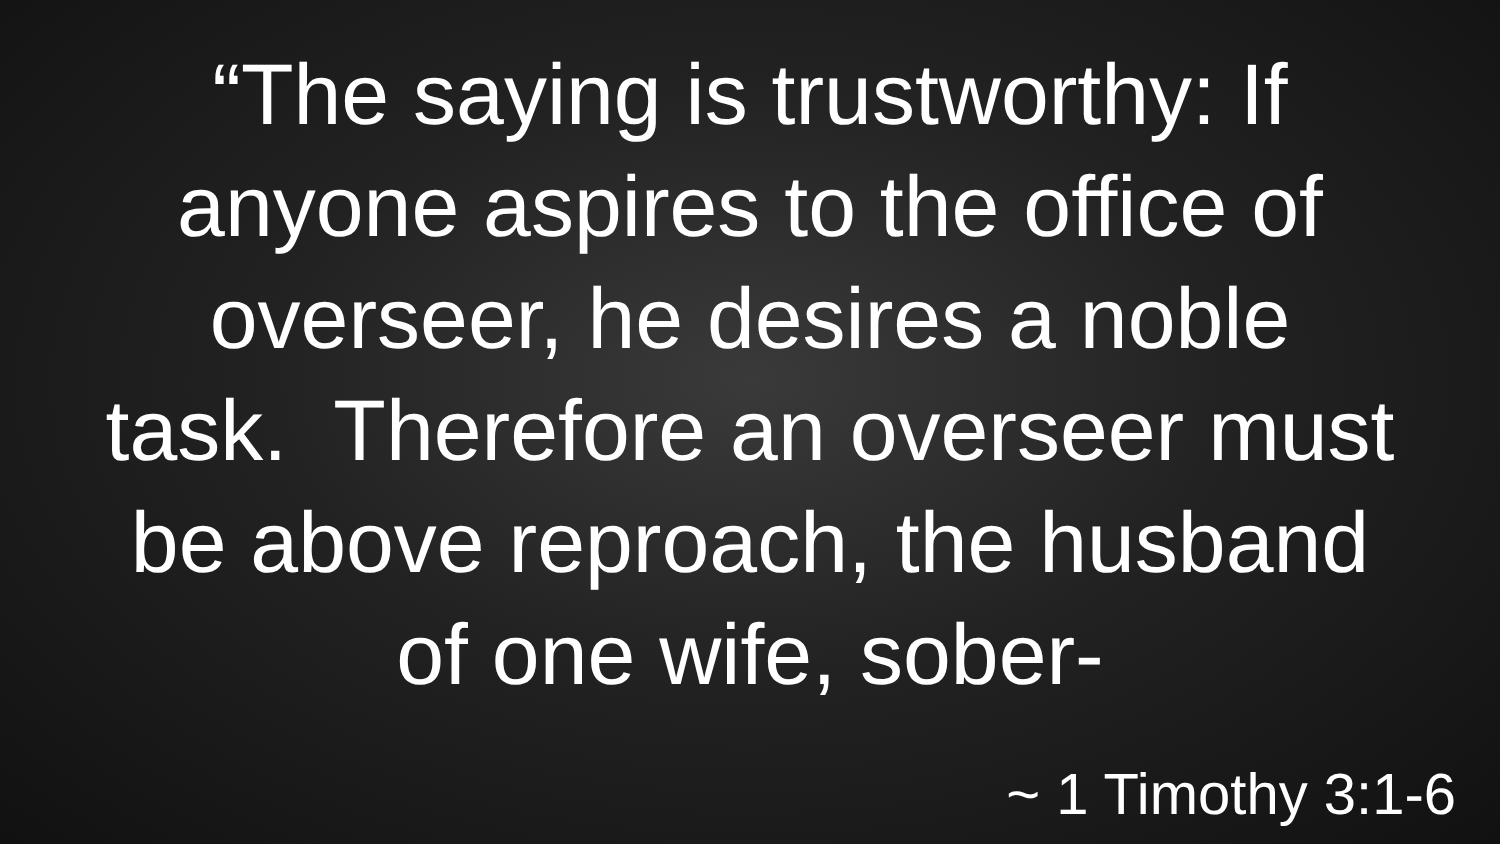“The saying is trustworthy: If anyone aspires to the office of overseer, he desires a noble task. Therefore an overseer must be above reproach, the husband of one wife, sober-
~ 1 Timothy 3:1-6